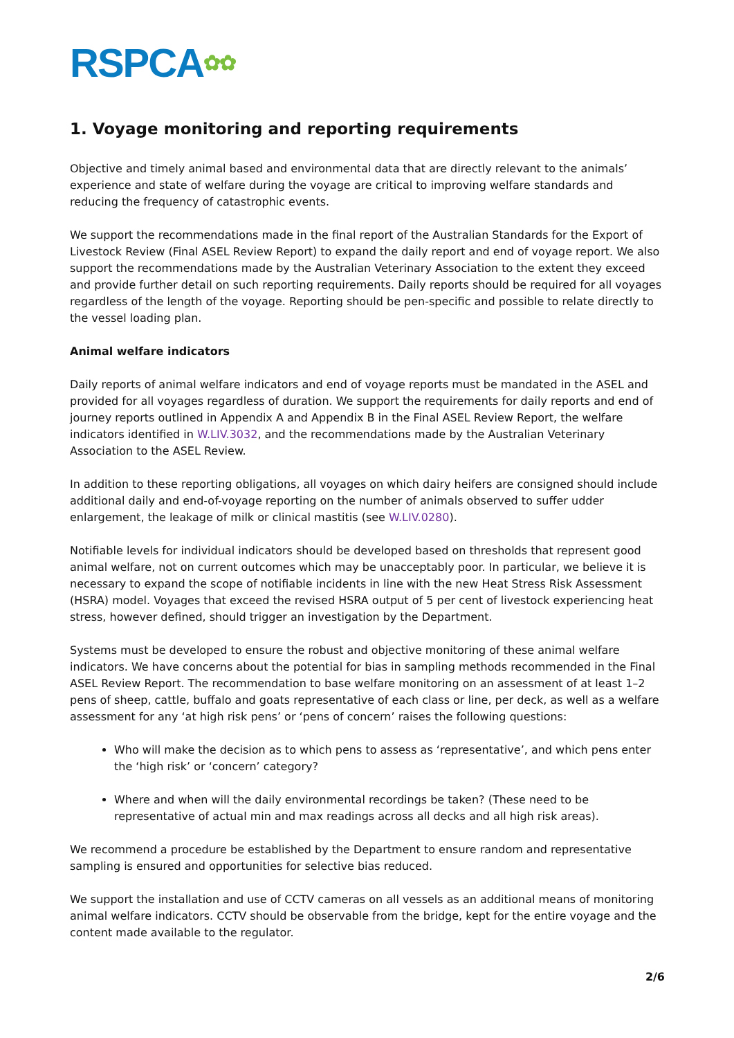RSPCA✿✿
1. Voyage monitoring and reporting requirements
Objective and timely animal based and environmental data that are directly relevant to the animals’ experience and state of welfare during the voyage are critical to improving welfare standards and reducing the frequency of catastrophic events.
We support the recommendations made in the final report of the Australian Standards for the Export of Livestock Review (Final ASEL Review Report) to expand the daily report and end of voyage report. We also support the recommendations made by the Australian Veterinary Association to the extent they exceed and provide further detail on such reporting requirements. Daily reports should be required for all voyages regardless of the length of the voyage. Reporting should be pen-specific and possible to relate directly to the vessel loading plan.
Animal welfare indicators
Daily reports of animal welfare indicators and end of voyage reports must be mandated in the ASEL and provided for all voyages regardless of duration. We support the requirements for daily reports and end of journey reports outlined in Appendix A and Appendix B in the Final ASEL Review Report, the welfare indicators identified in W.LIV.3032, and the recommendations made by the Australian Veterinary Association to the ASEL Review.
In addition to these reporting obligations, all voyages on which dairy heifers are consigned should include additional daily and end-of-voyage reporting on the number of animals observed to suffer udder enlargement, the leakage of milk or clinical mastitis (see W.LIV.0280).
Notifiable levels for individual indicators should be developed based on thresholds that represent good animal welfare, not on current outcomes which may be unacceptably poor. In particular, we believe it is necessary to expand the scope of notifiable incidents in line with the new Heat Stress Risk Assessment (HSRA) model. Voyages that exceed the revised HSRA output of 5 per cent of livestock experiencing heat stress, however defined, should trigger an investigation by the Department.
Systems must be developed to ensure the robust and objective monitoring of these animal welfare indicators. We have concerns about the potential for bias in sampling methods recommended in the Final ASEL Review Report. The recommendation to base welfare monitoring on an assessment of at least 1–2 pens of sheep, cattle, buffalo and goats representative of each class or line, per deck, as well as a welfare assessment for any ‘at high risk pens’ or ‘pens of concern’ raises the following questions:
Who will make the decision as to which pens to assess as ‘representative’, and which pens enter the ‘high risk’ or ‘concern’ category?
Where and when will the daily environmental recordings be taken? (These need to be representative of actual min and max readings across all decks and all high risk areas).
We recommend a procedure be established by the Department to ensure random and representative sampling is ensured and opportunities for selective bias reduced.
We support the installation and use of CCTV cameras on all vessels as an additional means of monitoring animal welfare indicators. CCTV should be observable from the bridge, kept for the entire voyage and the content made available to the regulator.
2/6